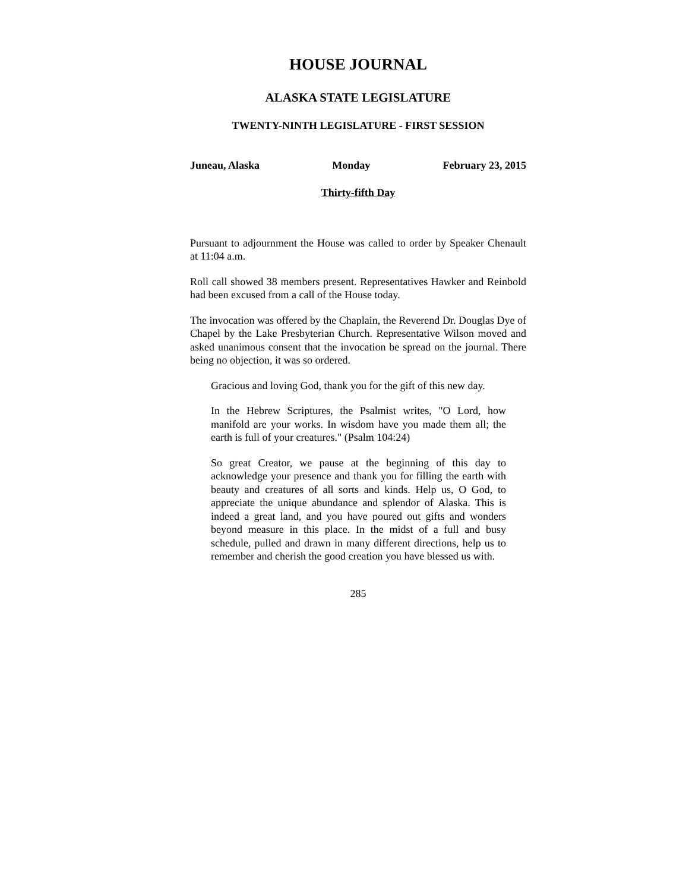HOUSE JOURNAL
ALASKA STATE LEGISLATURE
TWENTY-NINTH LEGISLATURE - FIRST SESSION
Juneau, Alaska Monday February 23, 2015
Thirty-fifth Day
Pursuant to adjournment the House was called to order by Speaker Chenault at 11:04 a.m.
Roll call showed 38 members present. Representatives Hawker and Reinbold had been excused from a call of the House today.
The invocation was offered by the Chaplain, the Reverend Dr. Douglas Dye of Chapel by the Lake Presbyterian Church. Representative Wilson moved and asked unanimous consent that the invocation be spread on the journal. There being no objection, it was so ordered.
Gracious and loving God, thank you for the gift of this new day.
In the Hebrew Scriptures, the Psalmist writes, "O Lord, how manifold are your works. In wisdom have you made them all; the earth is full of your creatures." (Psalm 104:24)
So great Creator, we pause at the beginning of this day to acknowledge your presence and thank you for filling the earth with beauty and creatures of all sorts and kinds. Help us, O God, to appreciate the unique abundance and splendor of Alaska. This is indeed a great land, and you have poured out gifts and wonders beyond measure in this place. In the midst of a full and busy schedule, pulled and drawn in many different directions, help us to remember and cherish the good creation you have blessed us with.
285